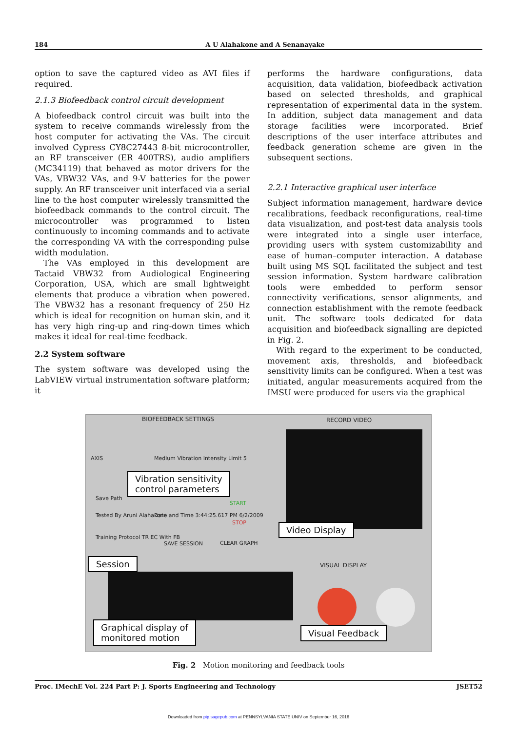184 A U Alahakone and A Senanayake
option to save the captured video as AVI files if required.
2.1.3 Biofeedback control circuit development
A biofeedback control circuit was built into the system to receive commands wirelessly from the host computer for activating the VAs. The circuit involved Cypress CY8C27443 8-bit microcontroller, an RF transceiver (ER 400TRS), audio amplifiers (MC34119) that behaved as motor drivers for the VAs, VBW32 VAs, and 9-V batteries for the power supply. An RF transceiver unit interfaced via a serial line to the host computer wirelessly transmitted the biofeedback commands to the control circuit. The microcontroller was programmed to listen continuously to incoming commands and to activate the corresponding VA with the corresponding pulse width modulation.
The VAs employed in this development are Tactaid VBW32 from Audiological Engineering Corporation, USA, which are small lightweight elements that produce a vibration when powered. The VBW32 has a resonant frequency of 250 Hz which is ideal for recognition on human skin, and it has very high ring-up and ring-down times which makes it ideal for real-time feedback.
2.2 System software
The system software was developed using the LabVIEW virtual instrumentation software platform; it
performs the hardware configurations, data acquisition, data validation, biofeedback activation based on selected thresholds, and graphical representation of experimental data in the system. In addition, subject data management and data storage facilities were incorporated. Brief descriptions of the user interface attributes and feedback generation scheme are given in the subsequent sections.
2.2.1 Interactive graphical user interface
Subject information management, hardware device recalibrations, feedback reconfigurations, real-time data visualization, and post-test data analysis tools were integrated into a single user interface, providing users with system customizability and ease of human–computer interaction. A database built using MS SQL facilitated the subject and test session information. System hardware calibration tools were embedded to perform sensor connectivity verifications, sensor alignments, and connection establishment with the remote feedback unit. The software tools dedicated for data acquisition and biofeedback signalling are depicted in Fig. 2.
With regard to the experiment to be conducted, movement axis, thresholds, and biofeedback sensitivity limits can be configured. When a test was initiated, angular measurements acquired from the IMSU were produced for users via the graphical
BIOFEEDBACK SETTINGS RECORD VIDEO
AXIS
Medium Vibration Intensity Limit 5
Save Path
Tested By Aruni Alahakone
Date and Time 3:44:25.617 PM 6/2/2009
Training Protocol TR EC With FB
SAVE SESSION
START
STOP
CLEAR GRAPH
VISUAL DISPLAY
Vibration sensitivity
control parameters
Video Display
Session
Graphical display of
monitored motion
Visual Feedback
Fig. 2 Motion monitoring and feedback tools
Proc. IMechE Vol. 224 Part P: J. Sports Engineering and Technology JSET52
Downloaded from pip.sagepub.com at PENNSYLVANIA STATE UNIV on September 16, 2016